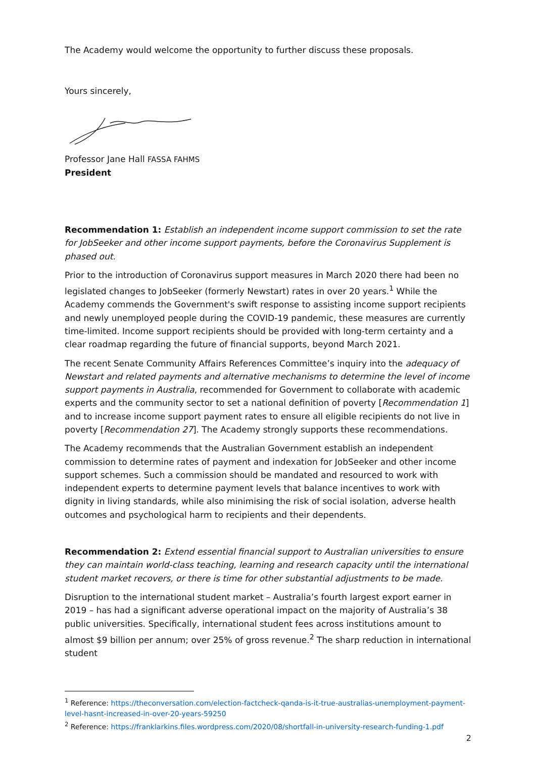The Academy would welcome the opportunity to further discuss these proposals.
Yours sincerely,
Professor Jane Hall FASSA FAHMS
President
Recommendation 1: Establish an independent income support commission to set the rate for JobSeeker and other income support payments, before the Coronavirus Supplement is phased out.
Prior to the introduction of Coronavirus support measures in March 2020 there had been no legislated changes to JobSeeker (formerly Newstart) rates in over 20 years.<sup>1</sup> While the Academy commends the Government's swift response to assisting income support recipients and newly unemployed people during the COVID-19 pandemic, these measures are currently time-limited. Income support recipients should be provided with long-term certainty and a clear roadmap regarding the future of financial supports, beyond March 2021.
The recent Senate Community Affairs References Committee’s inquiry into the adequacy of Newstart and related payments and alternative mechanisms to determine the level of income support payments in Australia, recommended for Government to collaborate with academic experts and the community sector to set a national definition of poverty [Recommendation 1] and to increase income support payment rates to ensure all eligible recipients do not live in poverty [Recommendation 27]. The Academy strongly supports these recommendations.
The Academy recommends that the Australian Government establish an independent commission to determine rates of payment and indexation for JobSeeker and other income support schemes. Such a commission should be mandated and resourced to work with independent experts to determine payment levels that balance incentives to work with dignity in living standards, while also minimising the risk of social isolation, adverse health outcomes and psychological harm to recipients and their dependents.
Recommendation 2: Extend essential financial support to Australian universities to ensure they can maintain world-class teaching, learning and research capacity until the international student market recovers, or there is time for other substantial adjustments to be made.
Disruption to the international student market – Australia’s fourth largest export earner in 2019 – has had a significant adverse operational impact on the majority of Australia’s 38 public universities. Specifically, international student fees across institutions amount to almost $9 billion per annum; over 25% of gross revenue.<sup>2</sup> The sharp reduction in international student
<sup>1</sup> Reference: https://theconversation.com/election-factcheck-qanda-is-it-true-australias-unemployment-payment-level-hasnt-increased-in-over-20-years-59250
<sup>2</sup> Reference: https://franklarkins.files.wordpress.com/2020/08/shortfall-in-university-research-funding-1.pdf
2